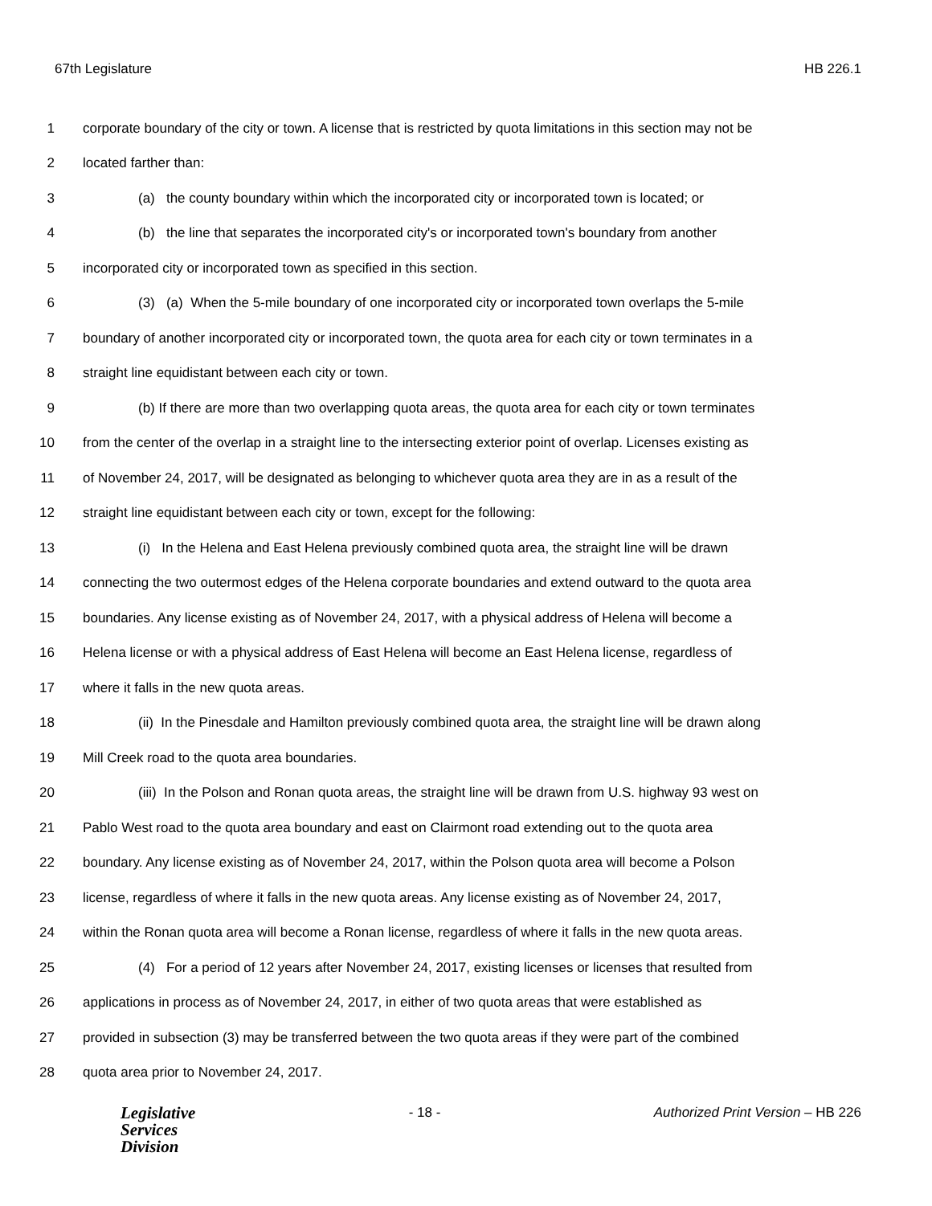67th Legislature HB 226.1
1 corporate boundary of the city or town. A license that is restricted by quota limitations in this section may not be
2 located farther than:
3 (a) the county boundary within which the incorporated city or incorporated town is located; or
4 (b) the line that separates the incorporated city's or incorporated town's boundary from another
5 incorporated city or incorporated town as specified in this section.
6 (3) (a) When the 5-mile boundary of one incorporated city or incorporated town overlaps the 5-mile
7 boundary of another incorporated city or incorporated town, the quota area for each city or town terminates in a
8 straight line equidistant between each city or town.
9 (b) If there are more than two overlapping quota areas, the quota area for each city or town terminates
10 from the center of the overlap in a straight line to the intersecting exterior point of overlap. Licenses existing as
11 of November 24, 2017, will be designated as belonging to whichever quota area they are in as a result of the
12 straight line equidistant between each city or town, except for the following:
13 (i) In the Helena and East Helena previously combined quota area, the straight line will be drawn
14 connecting the two outermost edges of the Helena corporate boundaries and extend outward to the quota area
15 boundaries. Any license existing as of November 24, 2017, with a physical address of Helena will become a
16 Helena license or with a physical address of East Helena will become an East Helena license, regardless of
17 where it falls in the new quota areas.
18 (ii) In the Pinesdale and Hamilton previously combined quota area, the straight line will be drawn along
19 Mill Creek road to the quota area boundaries.
20 (iii) In the Polson and Ronan quota areas, the straight line will be drawn from U.S. highway 93 west on
21 Pablo West road to the quota area boundary and east on Clairmont road extending out to the quota area
22 boundary. Any license existing as of November 24, 2017, within the Polson quota area will become a Polson
23 license, regardless of where it falls in the new quota areas. Any license existing as of November 24, 2017,
24 within the Ronan quota area will become a Ronan license, regardless of where it falls in the new quota areas.
25 (4) For a period of 12 years after November 24, 2017, existing licenses or licenses that resulted from
26 applications in process as of November 24, 2017, in either of two quota areas that were established as
27 provided in subsection (3) may be transferred between the two quota areas if they were part of the combined
28 quota area prior to November 24, 2017.
Legislative
Services
Division
- 18 - Authorized Print Version – HB 226